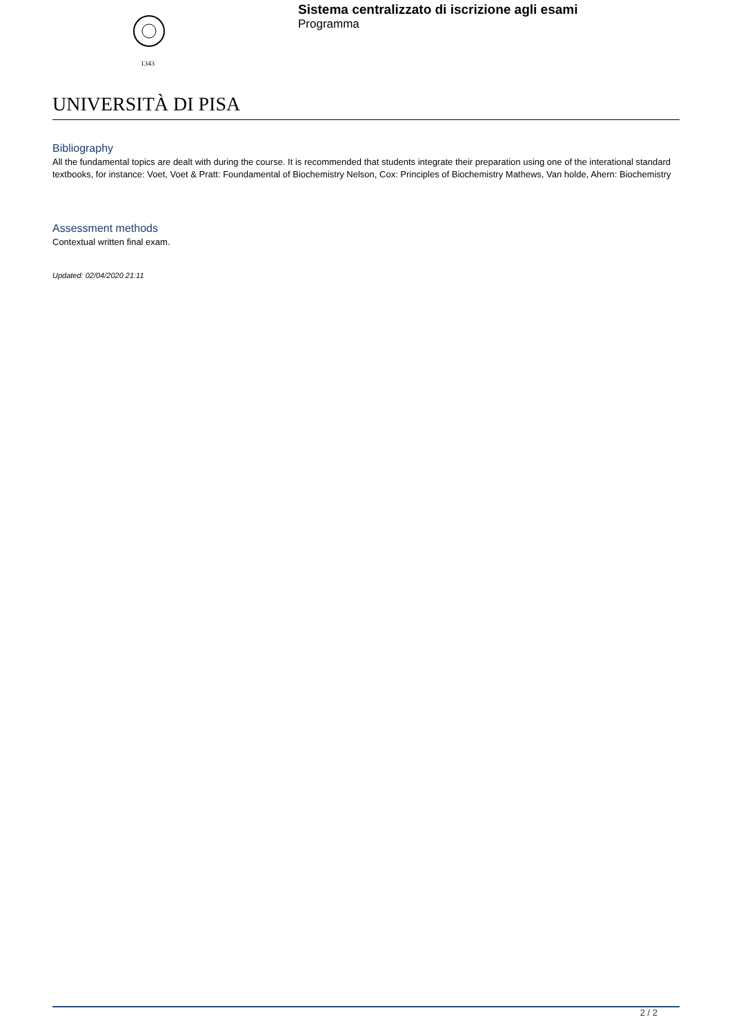1343
Sistema centralizzato di iscrizione agli esami
Programma
UNIVERSITÀ DI PISA
Bibliography
All the fundamental topics are dealt with during the course. It is recommended that students integrate their preparation using one of the interational standard textbooks, for instance: Voet, Voet & Pratt: Foundamental of Biochemistry Nelson, Cox: Principles of Biochemistry Mathews, Van holde, Ahern: Biochemistry
Assessment methods
Contextual written final exam.
Updated: 02/04/2020 21:11
2 / 2